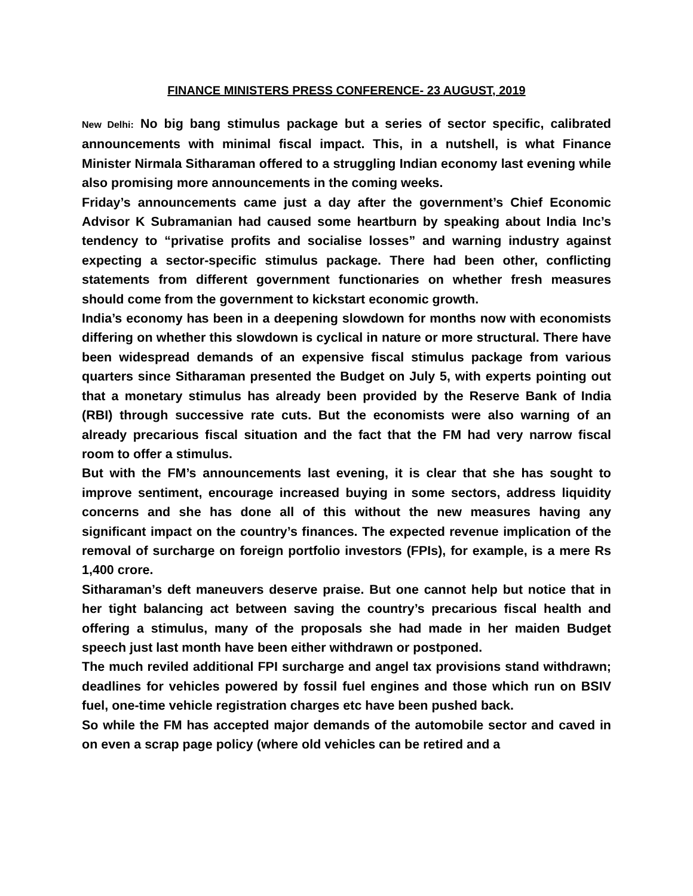FINANCE MINISTERS PRESS CONFERENCE- 23 AUGUST, 2019
New Delhi: No big bang stimulus package but a series of sector specific, calibrated announcements with minimal fiscal impact. This, in a nutshell, is what Finance Minister Nirmala Sitharaman offered to a struggling Indian economy last evening while also promising more announcements in the coming weeks.
Friday’s announcements came just a day after the government’s Chief Economic Advisor K Subramanian had caused some heartburn by speaking about India Inc’s tendency to “privatise profits and socialise losses” and warning industry against expecting a sector-specific stimulus package. There had been other, conflicting statements from different government functionaries on whether fresh measures should come from the government to kickstart economic growth.
India’s economy has been in a deepening slowdown for months now with economists differing on whether this slowdown is cyclical in nature or more structural. There have been widespread demands of an expensive fiscal stimulus package from various quarters since Sitharaman presented the Budget on July 5, with experts pointing out that a monetary stimulus has already been provided by the Reserve Bank of India (RBI) through successive rate cuts. But the economists were also warning of an already precarious fiscal situation and the fact that the FM had very narrow fiscal room to offer a stimulus.
But with the FM’s announcements last evening, it is clear that she has sought to improve sentiment, encourage increased buying in some sectors, address liquidity concerns and she has done all of this without the new measures having any significant impact on the country’s finances. The expected revenue implication of the removal of surcharge on foreign portfolio investors (FPIs), for example, is a mere Rs 1,400 crore.
Sitharaman’s deft maneuvers deserve praise. But one cannot help but notice that in her tight balancing act between saving the country’s precarious fiscal health and offering a stimulus, many of the proposals she had made in her maiden Budget speech just last month have been either withdrawn or postponed.
The much reviled additional FPI surcharge and angel tax provisions stand withdrawn; deadlines for vehicles powered by fossil fuel engines and those which run on BSIV fuel, one-time vehicle registration charges etc have been pushed back.
So while the FM has accepted major demands of the automobile sector and caved in on even a scrap page policy (where old vehicles can be retired and a